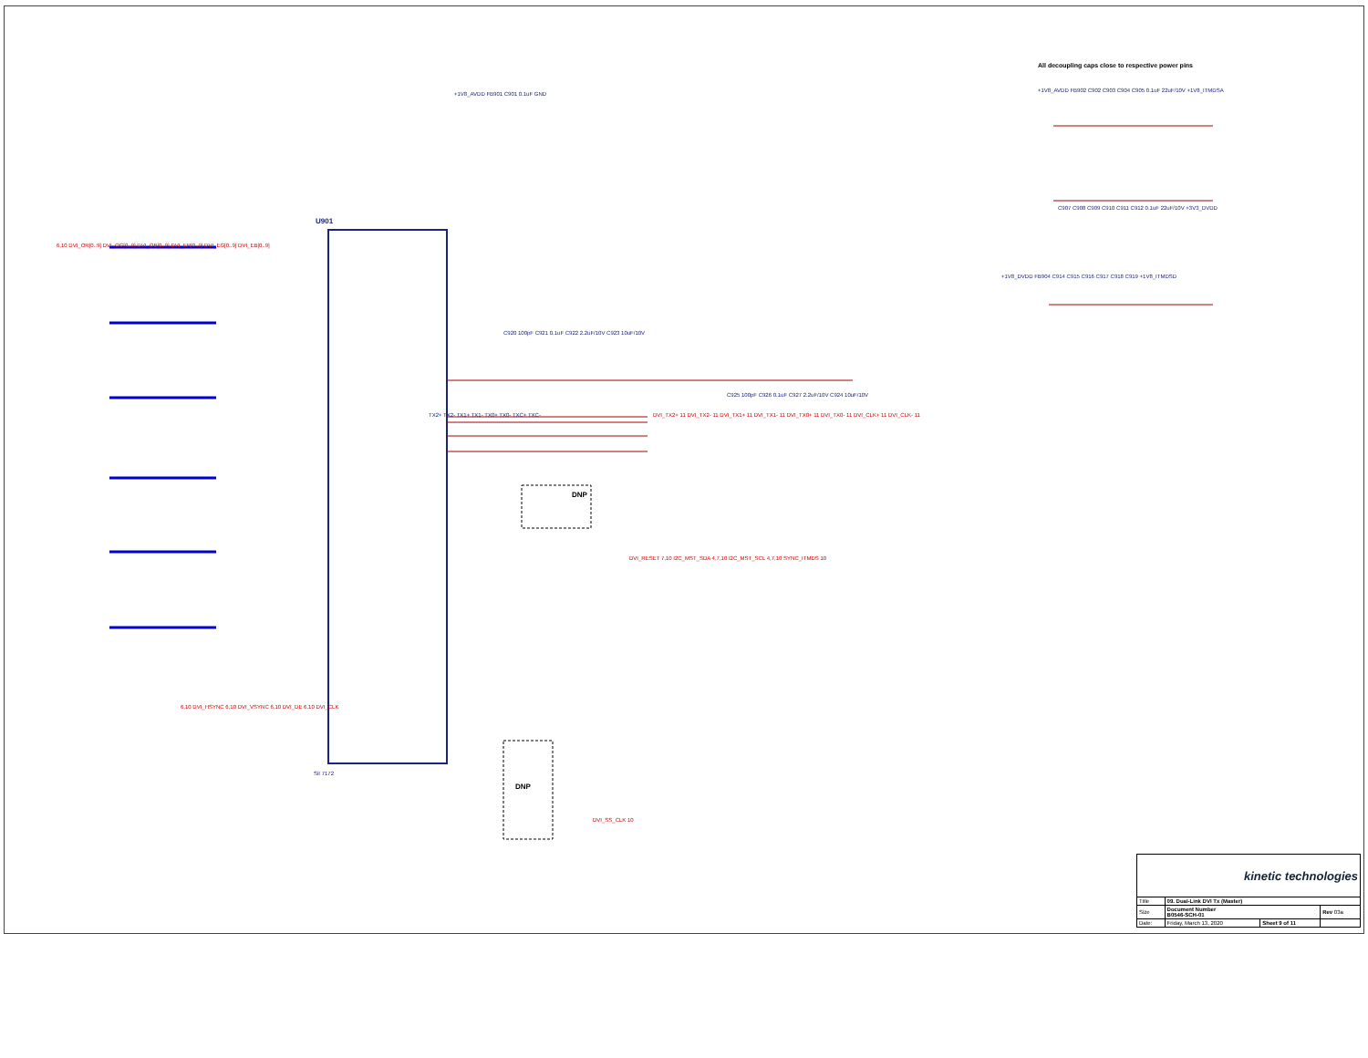All decoupling caps close to respective power pins
U901
SiI 7172
6,10 DVI_OR[0..9] DVI_OG[0..9] DVI_OB[0..9] DVI_ER[0..9] DVI_EG[0..9] DVI_EB[0..9]
TX2+ TX2- TX1+ TX1- TX0+ TX0- TXC+ TXC-
DVI_TX2+ 11 DVI_TX2- 11 DVI_TX1+ 11 DVI_TX1- 11 DVI_TX0+ 11 DVI_TX0- 11 DVI_CLK+ 11 DVI_CLK- 11
DVI_RESET 7,10 I2C_MST_SDA 4,7,10 I2C_MST_SCL 4,7,10 SYNC_ITMDS 10
DNP
DNP
DVI_SS_CLK 10
6,10 DVI_HSYNC 6,10 DVI_VSYNC 6,10 DVI_DE 6,10 DVI_CLK
+1V8_AVDD FB901 C901 0.1uF GND
+1V8_AVDD FB902 C902 C903 C904 C905 0.1uF 22uF/10V +1V8_ITMDSA
C907 C908 C909 C910 C911 C912 0.1uF 22uF/10V +3V3_DVDD
+1V8_DVDD FB904 C914 C915 C916 C917 C918 C919 +1V8_ITMDSD
C920 100pF C921 0.1uF C922 2.2uF/10V C923 10uF/10V
C925 100pF C926 0.1uF C927 2.2uF/10V C924 10uF/10V
| kinetic technologies | | | |
| Title | 09. Dual-Link DVI Tx (Master) | | |
| Size | Document Number B0546-SCH-01 | | Rev 03a |
| Date: | Friday, March 13, 2020 | Sheet 9 of 11 | |